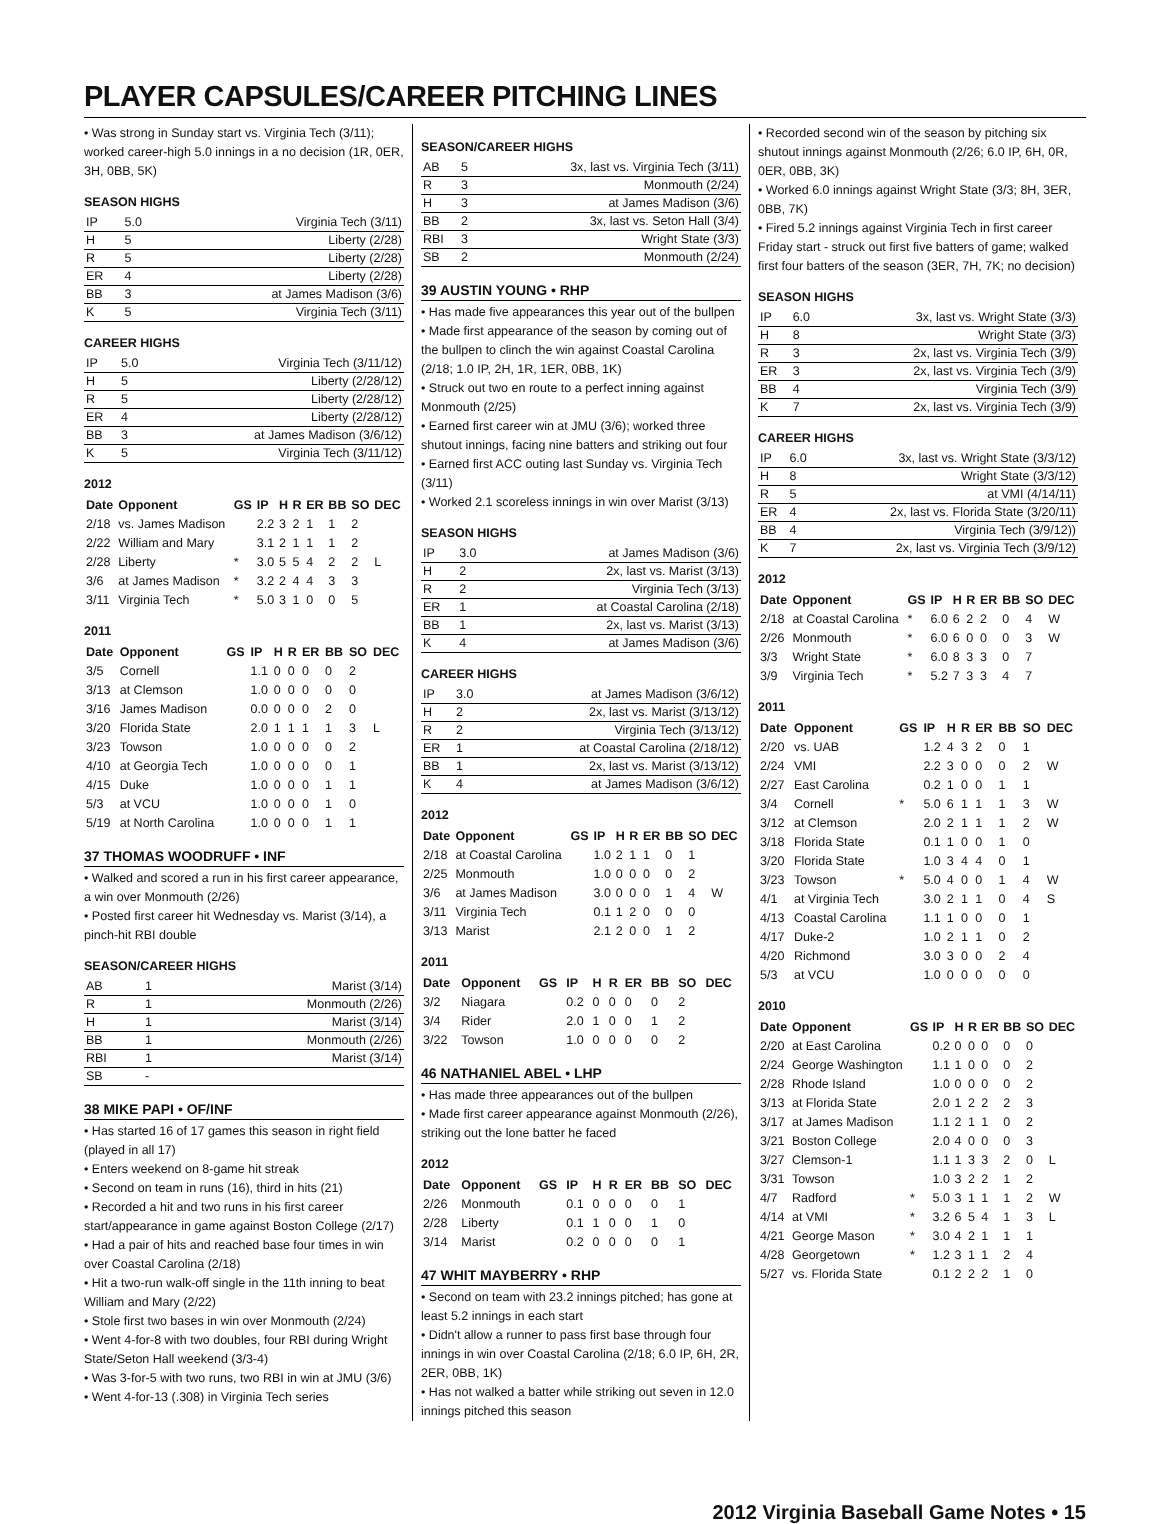PLAYER CAPSULES/CAREER PITCHING LINES
• Was strong in Sunday start vs. Virginia Tech (3/11); worked career-high 5.0 innings in a no decision (1R, 0ER, 3H, 0BB, 5K)
SEASON HIGHS
| IP | 5.0 | Virginia Tech (3/11) |
| H | 5 | Liberty (2/28) |
| R | 5 | Liberty (2/28) |
| ER | 4 | Liberty (2/28) |
| BB | 3 | at James Madison (3/6) |
| K | 5 | Virginia Tech (3/11) |
CAREER HIGHS
| IP | 5.0 | Virginia Tech (3/11/12) |
| H | 5 | Liberty (2/28/12) |
| R | 5 | Liberty (2/28/12) |
| ER | 4 | Liberty (2/28/12) |
| BB | 3 | at James Madison (3/6/12) |
| K | 5 | Virginia Tech (3/11/12) |
2012
| Date | Opponent | GS | IP | H | R | ER | BB | SO | DEC |
| --- | --- | --- | --- | --- | --- | --- | --- | --- | --- |
| 2/18 | vs. James Madison | | 2.2 | 3 | 2 | 1 | 1 | 2 | |
| 2/22 | William and Mary | | 3.1 | 2 | 1 | 1 | 1 | 2 | |
| 2/28 | Liberty | * | 3.0 | 5 | 5 | 4 | 2 | 2 | L |
| 3/6 | at James Madison | * | 3.2 | 2 | 4 | 4 | 3 | 3 | |
| 3/11 | Virginia Tech | * | 5.0 | 3 | 1 | 0 | 0 | 5 | |
2011
| Date | Opponent | GS | IP | H | R | ER | BB | SO | DEC |
| --- | --- | --- | --- | --- | --- | --- | --- | --- | --- |
| 3/5 | Cornell | | 1.1 | 0 | 0 | 0 | 0 | 2 | |
| 3/13 | at Clemson | | 1.0 | 0 | 0 | 0 | 0 | 0 | |
| 3/16 | James Madison | | 0.0 | 0 | 0 | 0 | 2 | 0 | |
| 3/20 | Florida State | | 2.0 | 1 | 1 | 1 | 1 | 3 | L |
| 3/23 | Towson | | 1.0 | 0 | 0 | 0 | 0 | 2 | |
| 4/10 | at Georgia Tech | | 1.0 | 0 | 0 | 0 | 0 | 1 | |
| 4/15 | Duke | | 1.0 | 0 | 0 | 0 | 1 | 1 | |
| 5/3 | at VCU | | 1.0 | 0 | 0 | 0 | 1 | 0 | |
| 5/19 | at North Carolina | | 1.0 | 0 | 0 | 0 | 1 | 1 | |
37 THOMAS WOODRUFF • INF
• Walked and scored a run in his first career appearance, a win over Monmouth (2/26)
• Posted first career hit Wednesday vs. Marist (3/14), a pinch-hit RBI double
SEASON/CAREER HIGHS
| AB | 1 | Marist (3/14) |
| R | 1 | Monmouth (2/26) |
| H | 1 | Marist (3/14) |
| BB | 1 | Monmouth (2/26) |
| RBI | 1 | Marist (3/14) |
| SB | - | |
38 MIKE PAPI • OF/INF
• Has started 16 of 17 games this season in right field (played in all 17)
• Enters weekend on 8-game hit streak
• Second on team in runs (16), third in hits (21)
• Recorded a hit and two runs in his first career start/appearance in game against Boston College (2/17)
• Had a pair of hits and reached base four times in win over Coastal Carolina (2/18)
• Hit a two-run walk-off single in the 11th inning to beat William and Mary (2/22)
• Stole first two bases in win over Monmouth (2/24)
• Went 4-for-8 with two doubles, four RBI during Wright State/Seton Hall weekend (3/3-4)
• Was 3-for-5 with two runs, two RBI in win at JMU (3/6)
• Went 4-for-13 (.308) in Virginia Tech series
SEASON/CAREER HIGHS
| AB | 5 | 3x, last vs. Virginia Tech (3/11) |
| R | 3 | Monmouth (2/24) |
| H | 3 | at James Madison (3/6) |
| BB | 2 | 3x, last vs. Seton Hall (3/4) |
| RBI | 3 | Wright State (3/3) |
| SB | 2 | Monmouth (2/24) |
39 AUSTIN YOUNG • RHP
• Has made five appearances this year out of the bullpen
• Made first appearance of the season by coming out of the bullpen to clinch the win against Coastal Carolina (2/18; 1.0 IP, 2H, 1R, 1ER, 0BB, 1K)
• Struck out two en route to a perfect inning against Monmouth (2/25)
• Earned first career win at JMU (3/6); worked three shutout innings, facing nine batters and striking out four
• Earned first ACC outing last Sunday vs. Virginia Tech (3/11)
• Worked 2.1 scoreless innings in win over Marist (3/13)
SEASON HIGHS
| IP | 3.0 | at James Madison (3/6) |
| H | 2 | 2x, last vs. Marist (3/13) |
| R | 2 | Virginia Tech (3/13) |
| ER | 1 | at Coastal Carolina (2/18) |
| BB | 1 | 2x, last vs. Marist (3/13) |
| K | 4 | at James Madison (3/6) |
CAREER HIGHS
| IP | 3.0 | at James Madison (3/6/12) |
| H | 2 | 2x, last vs. Marist (3/13/12) |
| R | 2 | Virginia Tech (3/13/12) |
| ER | 1 | at Coastal Carolina (2/18/12) |
| BB | 1 | 2x, last vs. Marist (3/13/12) |
| K | 4 | at James Madison (3/6/12) |
2012
| Date | Opponent | GS | IP | H | R | ER | BB | SO | DEC |
| --- | --- | --- | --- | --- | --- | --- | --- | --- | --- |
| 2/18 | at Coastal Carolina | | 1.0 | 2 | 1 | 1 | 0 | 1 | |
| 2/25 | Monmouth | | 1.0 | 0 | 0 | 0 | 0 | 2 | |
| 3/6 | at James Madison | | 3.0 | 0 | 0 | 0 | 1 | 4 | W |
| 3/11 | Virginia Tech | | 0.1 | 1 | 2 | 0 | 0 | 0 | |
| 3/13 | Marist | | 2.1 | 2 | 0 | 0 | 1 | 2 | |
2011
| Date | Opponent | GS | IP | H | R | ER | BB | SO | DEC |
| --- | --- | --- | --- | --- | --- | --- | --- | --- | --- |
| 3/2 | Niagara | | 0.2 | 0 | 0 | 0 | 0 | 2 | |
| 3/4 | Rider | | 2.0 | 1 | 0 | 0 | 1 | 2 | |
| 3/22 | Towson | | 1.0 | 0 | 0 | 0 | 0 | 2 | |
46 NATHANIEL ABEL • LHP
• Has made three appearances out of the bullpen
• Made first career appearance against Monmouth (2/26), striking out the lone batter he faced
2012
| Date | Opponent | GS | IP | H | R | ER | BB | SO | DEC |
| --- | --- | --- | --- | --- | --- | --- | --- | --- | --- |
| 2/26 | Monmouth | | 0.1 | 0 | 0 | 0 | 0 | 1 | |
| 2/28 | Liberty | | 0.1 | 1 | 0 | 0 | 1 | 0 | |
| 3/14 | Marist | | 0.2 | 0 | 0 | 0 | 0 | 1 | |
47 WHIT MAYBERRY • RHP
• Second on team with 23.2 innings pitched; has gone at least 5.2 innings in each start
• Didn't allow a runner to pass first base through four innings in win over Coastal Carolina (2/18; 6.0 IP, 6H, 2R, 2ER, 0BB, 1K)
• Has not walked a batter while striking out seven in 12.0 innings pitched this season
• Recorded second win of the season by pitching six shutout innings against Monmouth (2/26; 6.0 IP, 6H, 0R, 0ER, 0BB, 3K)
• Worked 6.0 innings against Wright State (3/3; 8H, 3ER, 0BB, 7K)
• Fired 5.2 innings against Virginia Tech in first career Friday start - struck out first five batters of game; walked first four batters of the season (3ER, 7H, 7K; no decision)
SEASON HIGHS
| IP | 6.0 | 3x, last vs. Wright State (3/3) |
| H | 8 | Wright State (3/3) |
| R | 3 | 2x, last vs. Virginia Tech (3/9) |
| ER | 3 | 2x, last vs. Virginia Tech (3/9) |
| BB | 4 | Virginia Tech (3/9) |
| K | 7 | 2x, last vs. Virginia Tech (3/9) |
CAREER HIGHS
| IP | 6.0 | 3x, last vs. Wright State (3/3/12) |
| H | 8 | Wright State (3/3/12) |
| R | 5 | at VMI (4/14/11) |
| ER | 4 | 2x, last vs. Florida State (3/20/11) |
| BB | 4 | Virginia Tech (3/9/12)) |
| K | 7 | 2x, last vs. Virginia Tech (3/9/12) |
2012
| Date | Opponent | GS | IP | H | R | ER | BB | SO | DEC |
| --- | --- | --- | --- | --- | --- | --- | --- | --- | --- |
| 2/18 | at Coastal Carolina | * | 6.0 | 6 | 2 | 2 | 0 | 4 | W |
| 2/26 | Monmouth | * | 6.0 | 6 | 0 | 0 | 0 | 3 | W |
| 3/3 | Wright State | * | 6.0 | 8 | 3 | 3 | 0 | 7 | |
| 3/9 | Virginia Tech | * | 5.2 | 7 | 3 | 3 | 4 | 7 | |
2011
| Date | Opponent | GS | IP | H | R | ER | BB | SO | DEC |
| --- | --- | --- | --- | --- | --- | --- | --- | --- | --- |
| 2/20 | vs. UAB | | 1.2 | 4 | 3 | 2 | 0 | 1 | |
| 2/24 | VMI | | 2.2 | 3 | 0 | 0 | 0 | 2 | W |
| 2/27 | East Carolina | | 0.2 | 1 | 0 | 0 | 1 | 1 | |
| 3/4 | Cornell | * | 5.0 | 6 | 1 | 1 | 1 | 3 | W |
| 3/12 | at Clemson | | 2.0 | 2 | 1 | 1 | 1 | 2 | W |
| 3/18 | Florida State | | 0.1 | 1 | 0 | 0 | 1 | 0 | |
| 3/20 | Florida State | | 1.0 | 3 | 4 | 4 | 0 | 1 | |
| 3/23 | Towson | * | 5.0 | 4 | 0 | 0 | 1 | 4 | W |
| 4/1 | at Virginia Tech | | 3.0 | 2 | 1 | 1 | 0 | 4 | S |
| 4/13 | Coastal Carolina | | 1.1 | 1 | 0 | 0 | 0 | 1 | |
| 4/17 | Duke-2 | | 1.0 | 2 | 1 | 1 | 0 | 2 | |
| 4/20 | Richmond | | 3.0 | 3 | 0 | 0 | 2 | 4 | |
| 5/3 | at VCU | | 1.0 | 0 | 0 | 0 | 0 | 0 | |
2010
| Date | Opponent | GS | IP | H | R | ER | BB | SO | DEC |
| --- | --- | --- | --- | --- | --- | --- | --- | --- | --- |
| 2/20 | at East Carolina | | 0.2 | 0 | 0 | 0 | 0 | 0 | |
| 2/24 | George Washington | | 1.1 | 1 | 0 | 0 | 0 | 2 | |
| 2/28 | Rhode Island | | 1.0 | 0 | 0 | 0 | 0 | 2 | |
| 3/13 | at Florida State | | 2.0 | 1 | 2 | 2 | 2 | 3 | |
| 3/17 | at James Madison | | 1.1 | 2 | 1 | 1 | 0 | 2 | |
| 3/21 | Boston College | | 2.0 | 4 | 0 | 0 | 0 | 3 | |
| 3/27 | Clemson-1 | | 1.1 | 1 | 3 | 3 | 2 | 0 | L |
| 3/31 | Towson | | 1.0 | 3 | 2 | 2 | 1 | 2 | |
| 4/7 | Radford | * | 5.0 | 3 | 1 | 1 | 1 | 2 | W |
| 4/14 | at VMI | * | 3.2 | 6 | 5 | 4 | 1 | 3 | L |
| 4/21 | George Mason | * | 3.0 | 4 | 2 | 1 | 1 | 1 | |
| 4/28 | Georgetown | * | 1.2 | 3 | 1 | 1 | 2 | 4 | |
| 5/27 | vs. Florida State | | 0.1 | 2 | 2 | 2 | 1 | 0 | |
2012 Virginia Baseball Game Notes • 15